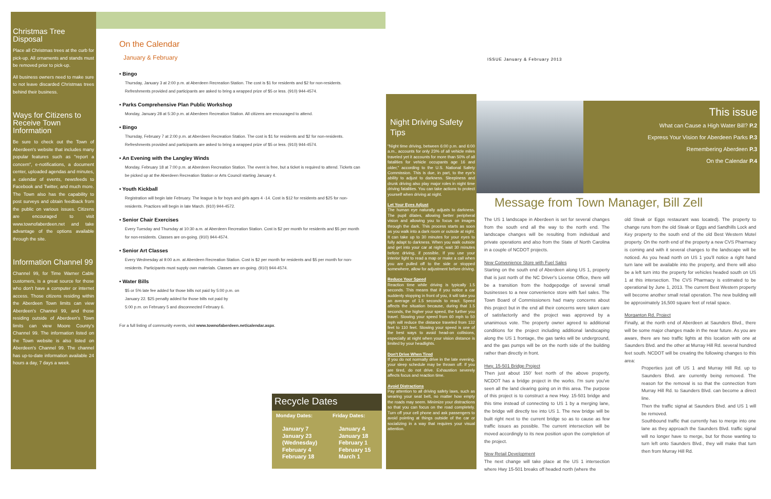Christmas Tree Disposal
Place all Christmas trees at the curb for pick-up. All ornaments and stands must be removed prior to pick-up.
All business owners need to make sure to not leave discarded Christmas trees behind their business.
Ways for Citizens to Receive Town Information
Be sure to check out the Town of Aberdeen's website that includes many popular features such as "report a concern", e-notifications, a document center, uploaded agendas and minutes, a calendar of events, newsfeeds to Facebook and Twitter, and much more. The Town also has the capability to post surveys and obtain feedback from the public on various issues. Citizens are encouraged to visit www.townofaberdeen.net and take advantage of the options available through the site.
Information Channel 99
Channel 99, for Time Warner Cable customers, is a great source for those who don't have a computer or internet access. Those citizens residing within the Aberdeen Town limits can view Aberdeen's Channel 99, and those residing outside of Aberdeen's Town limits can view Moore County's Channel 99. The information listed on the Town website is also listed on Aberdeen's Channel 99. The channel has up-to-date information available 24 hours a day, 7 days a week.
On the Calendar
January & February
• Bingo
Thursday, January 3 at 2:00 p.m. at Aberdeen Recreation Station. The cost is $1 for residents and $2 for non-residents. Refreshments provided and participants are asked to bring a wrapped prize of $5 or less. (910) 944-4574.
• Parks Comprehensive Plan Public Workshop
Monday, January 28 at 5:30 p.m. at Aberdeen Recreation Station. All citizens are encouraged to attend.
• Bingo
Thursday, February 7 at 2:00 p.m. at Aberdeen Recreation Station. The cost is $1 for residents and $2 for non-residents. Refreshments provided and participants are asked to bring a wrapped prize of $5 or less. (910) 944-4574.
• An Evening with the Langley Winds
Monday, February 18 at 7:00 p.m. at Aberdeen Recreation Station. The event is free, but a ticket is required to attend. Tickets can be picked up at the Aberdeen Recreation Station or Arts Council starting January 4.
• Youth Kickball
Registration will begin late February. The league is for boys and girls ages 4 -14. Cost is $12 for residents and $25 for non-residents. Practices will begin in late March. (910) 944-4572.
• Senior Chair Exercises
Every Tuesday and Thursday at 10:30 a.m. at Aberdeen Recreation Station. Cost is $2 per month for residents and $5 per month for non-residents. Classes are on-going. (910) 944-4574.
• Senior Art Classes
Every Wednesday at 9:00 a.m. at Aberdeen Recreation Station. Cost is $2 per month for residents and $5 per month for non-residents. Participants must supply own materials. Classes are on-going. (910) 944-4574.
• Water Bills
$5 or 5% late fee added for those bills not paid by 5:00 p.m. on
January 22. $25 penalty added for those bills not paid by
5:00 p.m. on February 5 and disconnected February 6.
For a full listing of community events, visit www.townofaberdeen.net/calendar.aspx.
Recycle Dates
| Monday Dates: | Friday Dates: |
| --- | --- |
| January 7 January 23 (Wednesday) February 4 February 18 | January 4 January 18 February 1 February 15 March 1 |
ISSUE January & February 2013
Night Driving Safety Tips
"Night time driving, between 6:00 p.m. and 6:00 a.m., accounts for only 23% of all vehicle miles traveled yet it accounts for more than 50% of all fatalities for vehicle occupants age 16 and older," according to the U.S. National Safety Commission. This is due, in part, to the eye's ability to adjust to darkness. Sleepiness and drunk driving also play major roles in night time driving fatalities. You can take actions to protect yourself when driving at night.
Let Your Eyes Adjust
The human eye naturally adjusts to darkness. The pupil dilates, allowing better peripheral vision and allowing you to focus on images through the dark. This process starts as soon as you walk into a dark room or outside at night. It can take up to 30 minutes for your eyes to fully adapt to darkness. When you walk outside and get into your car at night, wait 30 minutes before driving, if possible. If you use your interior light to read a map or make a call when you are pulled off to the side or stopped somewhere, allow for adjustment before driving.
Reduce Your Speed
Reaction time while driving is typically 1.5 seconds. This means that if you notice a car suddenly stopping in front of you, it will take you an average of 1.5 seconds to react. Speed affects the situation because, during that 1.5 seconds, the higher your speed, the further you travel. Slowing your speed from 60 mph to 50 mph will reduce the distance traveled from 132 feet to 110 feet. Slowing your speed is one of the best ways to avoid head-on collisions, especially at night when your vision distance is limited by your headlights.
Don't Drive When Tired
If you do not normally drive in the late evening, your sleep schedule may be thrown off. If you are tired, do not drive. Exhaustion severely affects focus and reaction time.
Avoid Distractions
Pay attention to all driving safety laws, such as wearing your seat belt, no matter how empty the roads may seem. Minimize your distractions so that you can focus on the road completely. Turn off your cell phone and ask passengers to avoid pointing at things outside of the car or socializing in a way that requires your visual attention.
This issue
What can Cause a High Water Bill? P.2
Express Your Vision for Aberdeen Parks P.3
Remembering Aberdeen P.3
On the Calendar P.4
Message from Town Manager, Bill Zell
The US 1 landscape in Aberdeen is set for several changes from the south end all the way to the north end. The landscape changes will be resulting from individual and private operations and also from the State of North Carolina in a couple of NCDOT projects.
New Convenience Store with Fuel Sales
Starting on the south end of Aberdeen along US 1, property that is just north of the NC Driver's License Office, there will be a transition from the hodgepodge of several small businesses to a new convenience store with fuel sales. The Town Board of Commissioners had many concerns about this project but in the end all their concerns were taken care of satisfactorily and the project was approved by a unanimous vote. The property owner agreed to additional conditions for the project including additional landscaping along the US 1 frontage, the gas tanks will be underground, and the gas pumps will be on the north side of the building rather than directly in front.
Hwy. 15-501 Bridge Project
Then just about 150' feet north of the above property, NCDOT has a bridge project in the works. I'm sure you've seen all the land clearing going on in this area. The purpose of this project is to construct a new Hwy. 15-501 bridge and this time instead of connecting to US 1 by a merging lane, the bridge will directly tee into US 1. The new bridge will be built right next to the current bridge so as to cause as few traffic issues as possible. The current intersection will be moved accordingly to its new position upon the completion of the project.
New Retail Development
The next change will take place at the US 1 intersection where Hwy 15-501 breaks off headed north (where the
old Steak or Eggs restaurant was located). The property to change runs from the old Steak or Eggs and Sandhills Lock and Key property to the south end of the old Best Western Motel property. On the north end of the property a new CVS Pharmacy is coming and with it several changes to the landscape will be noticed. As you head north on US 1 you'll notice a right hand turn lane will be available into the property, and there will also be a left turn into the property for vehicles headed south on US 1 at this intersection. The CVS Pharmacy is estimated to be operational by June 1, 2013. The current Best Western property will become another small retail operation. The new building will be approximately 16,500 square feet of retail space.
Morganton Rd. Project
Finally, at the north end of Aberdeen at Saunders Blvd., there will be some major changes made in the near future. As you are aware, there are two traffic lights at this location with one at Saunders Blvd. and the other at Murray Hill Rd. several hundred feet south. NCDOT will be creating the following changes to this area:
Properties just off US 1 and Murray Hill Rd. up to Saunders Blvd. are currently being removed. The reason for the removal is so that the connection from Murray Hill Rd. to Saunders Blvd. can become a direct line.
Then the traffic signal at Saunders Blvd. and US 1 will be removed.
Southbound traffic that currently has to merge into one lane as they approach the Saunders Blvd. traffic signal will no longer have to merge, but for those wanting to turn left onto Saunders Blvd., they will make that turn then from Murray Hill Rd.